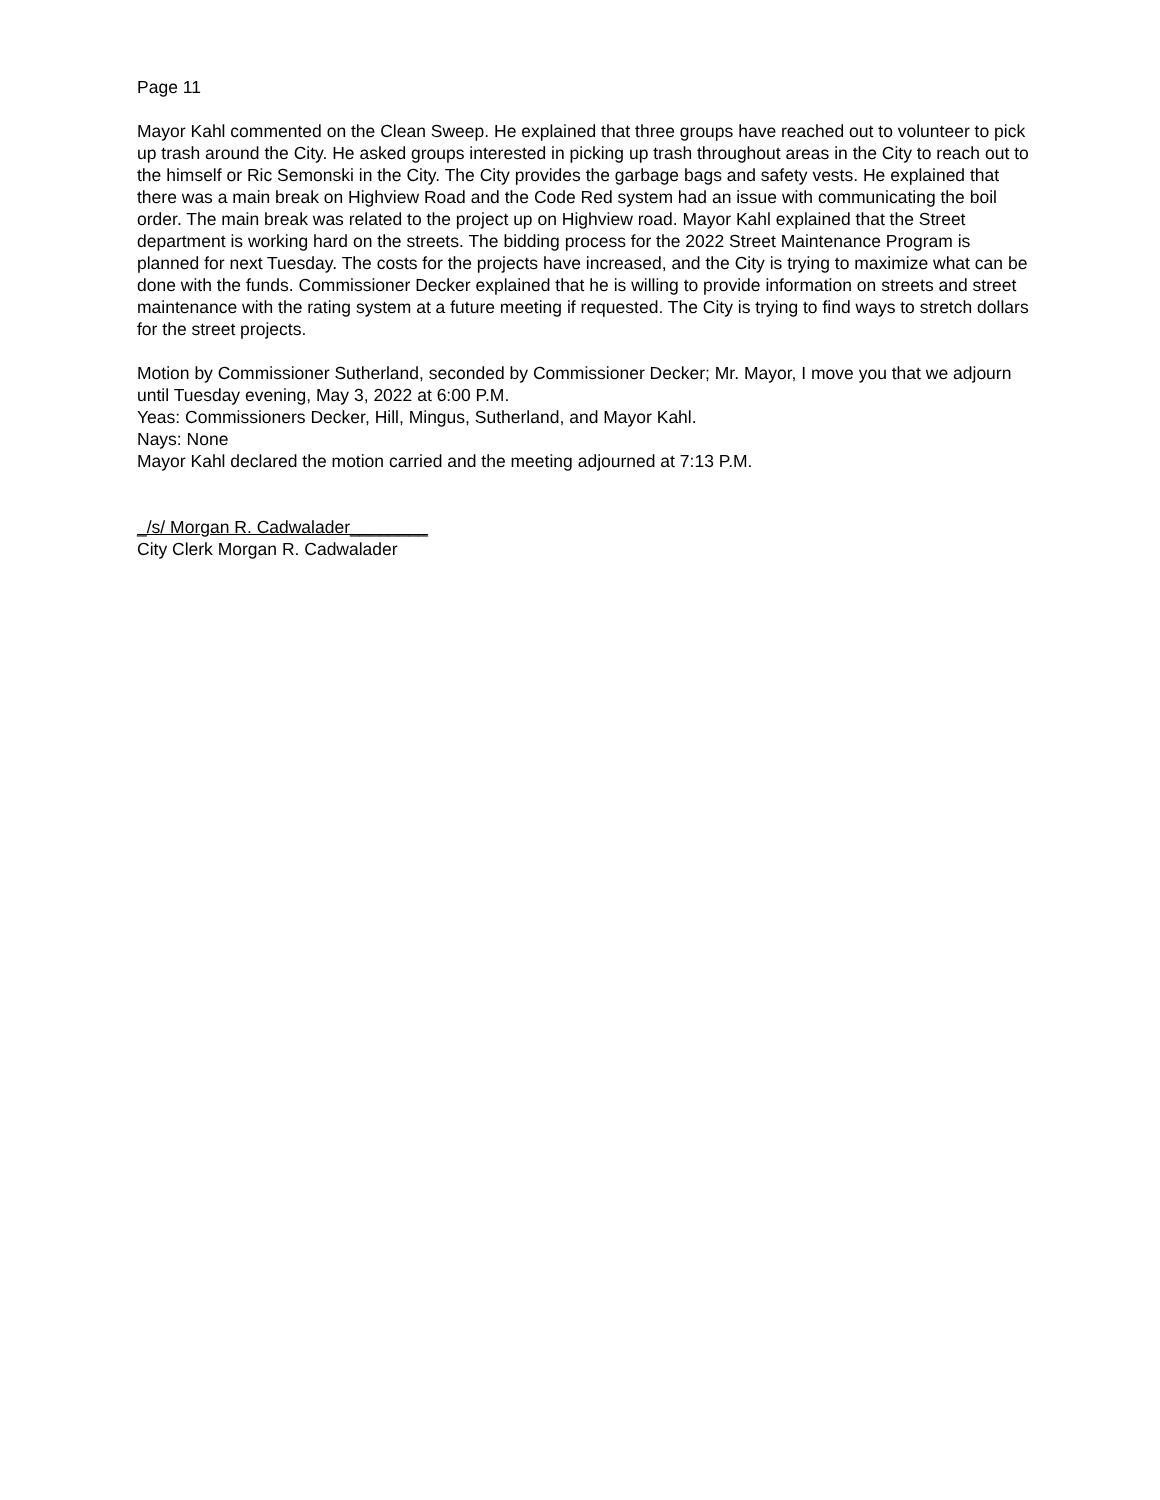Page 11
Mayor Kahl commented on the Clean Sweep. He explained that three groups have reached out to volunteer to pick up trash around the City. He asked groups interested in picking up trash throughout areas in the City to reach out to the himself or Ric Semonski in the City. The City provides the garbage bags and safety vests. He explained that there was a main break on Highview Road and the Code Red system had an issue with communicating the boil order. The main break was related to the project up on Highview road. Mayor Kahl explained that the Street department is working hard on the streets. The bidding process for the 2022 Street Maintenance Program is planned for next Tuesday. The costs for the projects have increased, and the City is trying to maximize what can be done with the funds. Commissioner Decker explained that he is willing to provide information on streets and street maintenance with the rating system at a future meeting if requested. The City is trying to find ways to stretch dollars for the street projects.
Motion by Commissioner Sutherland, seconded by Commissioner Decker; Mr. Mayor, I move you that we adjourn until Tuesday evening, May 3, 2022 at 6:00 P.M.
Yeas: Commissioners Decker, Hill, Mingus, Sutherland, and Mayor Kahl.
Nays: None
Mayor Kahl declared the motion carried and the meeting adjourned at 7:13 P.M.
_/s/ Morgan R. Cadwalader________
City Clerk Morgan R. Cadwalader